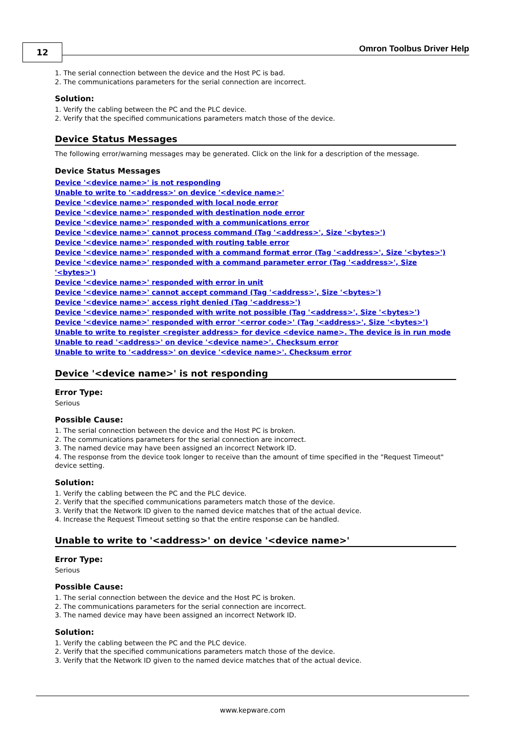12 Omron Toolbus Driver Help
1. The serial connection between the device and the Host PC is bad.
2. The communications parameters for the serial connection are incorrect.
Solution:
1. Verify the cabling between the PC and the PLC device.
2. Verify that the specified communications parameters match those of the device.
Device Status Messages
The following error/warning messages may be generated. Click on the link for a description of the message.
Device Status Messages
Device '<device name>' is not responding
Unable to write to '<address>' on device '<device name>'
Device '<device name>' responded with local node error
Device '<device name>' responded with destination node error
Device '<device name>' responded with a communications error
Device '<device name>' cannot process command (Tag '<address>', Size '<bytes>')
Device '<device name>' responded with routing table error
Device '<device name>' responded with a command format error (Tag '<address>', Size '<bytes>')
Device '<device name>' responded with a command parameter error (Tag '<address>', Size '<bytes>')
Device '<device name>' responded with error in unit
Device '<device name>' cannot accept command (Tag '<address>', Size '<bytes>')
Device '<device name>' access right denied (Tag '<address>')
Device '<device name>' responded with write not possible (Tag '<address>', Size '<bytes>')
Device '<device name>' responded with error '<error code>' (Tag '<address>', Size '<bytes>')
Unable to write to register <register address> for device <device name>. The device is in run mode
Unable to read '<address>' on device '<device name>'. Checksum error
Unable to write to '<address>' on device '<device name>'. Checksum error
Device '<device name>' is not responding
Error Type:
Serious
Possible Cause:
1. The serial connection between the device and the Host PC is broken.
2. The communications parameters for the serial connection are incorrect.
3. The named device may have been assigned an incorrect Network ID.
4. The response from the device took longer to receive than the amount of time specified in the "Request Timeout" device setting.
Solution:
1. Verify the cabling between the PC and the PLC device.
2. Verify that the specified communications parameters match those of the device.
3. Verify that the Network ID given to the named device matches that of the actual device.
4. Increase the Request Timeout setting so that the entire response can be handled.
Unable to write to '<address>' on device '<device name>'
Error Type:
Serious
Possible Cause:
1. The serial connection between the device and the Host PC is broken.
2. The communications parameters for the serial connection are incorrect.
3. The named device may have been assigned an incorrect Network ID.
Solution:
1. Verify the cabling between the PC and the PLC device.
2. Verify that the specified communications parameters match those of the device.
3. Verify that the Network ID given to the named device matches that of the actual device.
www.kepware.com